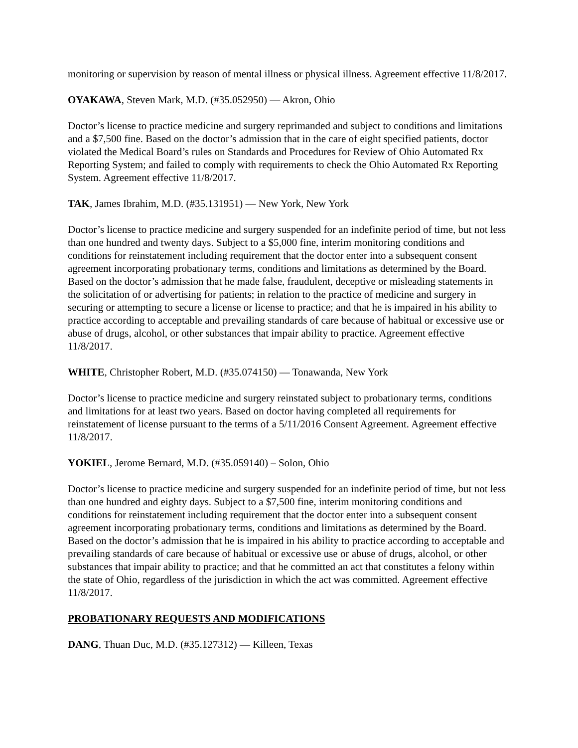monitoring or supervision by reason of mental illness or physical illness. Agreement effective 11/8/2017.
OYAKAWA, Steven Mark, M.D. (#35.052950) — Akron, Ohio
Doctor’s license to practice medicine and surgery reprimanded and subject to conditions and limitations and a $7,500 fine. Based on the doctor’s admission that in the care of eight specified patients, doctor violated the Medical Board’s rules on Standards and Procedures for Review of Ohio Automated Rx Reporting System; and failed to comply with requirements to check the Ohio Automated Rx Reporting System. Agreement effective 11/8/2017.
TAK, James Ibrahim, M.D. (#35.131951) — New York, New York
Doctor’s license to practice medicine and surgery suspended for an indefinite period of time, but not less than one hundred and twenty days. Subject to a $5,000 fine, interim monitoring conditions and conditions for reinstatement including requirement that the doctor enter into a subsequent consent agreement incorporating probationary terms, conditions and limitations as determined by the Board. Based on the doctor’s admission that he made false, fraudulent, deceptive or misleading statements in the solicitation of or advertising for patients; in relation to the practice of medicine and surgery in securing or attempting to secure a license or license to practice; and that he is impaired in his ability to practice according to acceptable and prevailing standards of care because of habitual or excessive use or abuse of drugs, alcohol, or other substances that impair ability to practice. Agreement effective 11/8/2017.
WHITE, Christopher Robert, M.D. (#35.074150) — Tonawanda, New York
Doctor’s license to practice medicine and surgery reinstated subject to probationary terms, conditions and limitations for at least two years. Based on doctor having completed all requirements for reinstatement of license pursuant to the terms of a 5/11/2016 Consent Agreement. Agreement effective 11/8/2017.
YOKIEL, Jerome Bernard, M.D. (#35.059140) – Solon, Ohio
Doctor’s license to practice medicine and surgery suspended for an indefinite period of time, but not less than one hundred and eighty days. Subject to a $7,500 fine, interim monitoring conditions and conditions for reinstatement including requirement that the doctor enter into a subsequent consent agreement incorporating probationary terms, conditions and limitations as determined by the Board. Based on the doctor’s admission that he is impaired in his ability to practice according to acceptable and prevailing standards of care because of habitual or excessive use or abuse of drugs, alcohol, or other substances that impair ability to practice; and that he committed an act that constitutes a felony within the state of Ohio, regardless of the jurisdiction in which the act was committed. Agreement effective 11/8/2017.
PROBATIONARY REQUESTS AND MODIFICATIONS
DANG, Thuan Duc, M.D. (#35.127312) — Killeen, Texas